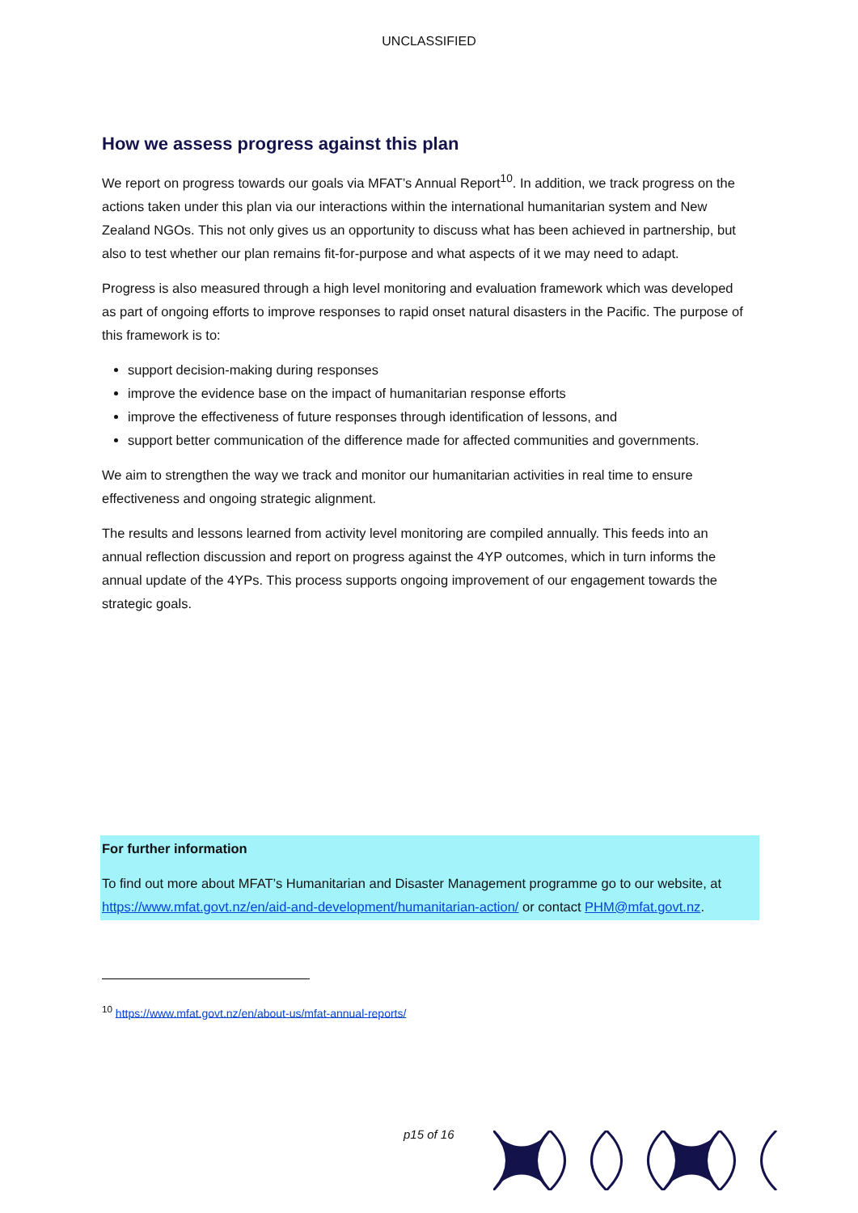UNCLASSIFIED
How we assess progress against this plan
We report on progress towards our goals via MFAT’s Annual Report<sup>10</sup>. In addition, we track progress on the actions taken under this plan via our interactions within the international humanitarian system and New Zealand NGOs. This not only gives us an opportunity to discuss what has been achieved in partnership, but also to test whether our plan remains fit-for-purpose and what aspects of it we may need to adapt.
Progress is also measured through a high level monitoring and evaluation framework which was developed as part of ongoing efforts to improve responses to rapid onset natural disasters in the Pacific. The purpose of this framework is to:
support decision-making during responses
improve the evidence base on the impact of humanitarian response efforts
improve the effectiveness of future responses through identification of lessons, and
support better communication of the difference made for affected communities and governments.
We aim to strengthen the way we track and monitor our humanitarian activities in real time to ensure effectiveness and ongoing strategic alignment.
The results and lessons learned from activity level monitoring are compiled annually. This feeds into an annual reflection discussion and report on progress against the 4YP outcomes, which in turn informs the annual update of the 4YPs. This process supports ongoing improvement of our engagement towards the strategic goals.
For further information
To find out more about MFAT’s Humanitarian and Disaster Management programme go to our website, at https://www.mfat.govt.nz/en/aid-and-development/humanitarian-action/ or contact PHM@mfat.govt.nz.
<sup>10</sup> https://www.mfat.govt.nz/en/about-us/mfat-annual-reports/
p15 of 16